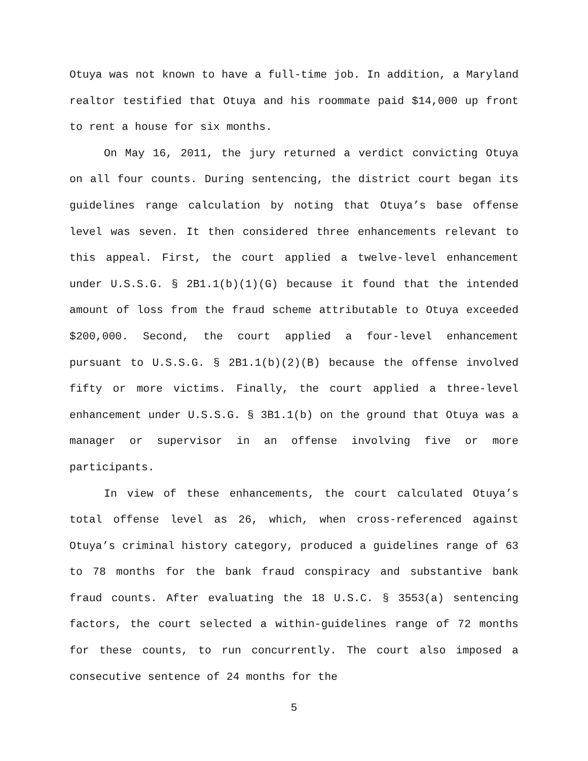Otuya was not known to have a full-time job. In addition, a Maryland realtor testified that Otuya and his roommate paid $14,000 up front to rent a house for six months.
On May 16, 2011, the jury returned a verdict convicting Otuya on all four counts. During sentencing, the district court began its guidelines range calculation by noting that Otuya’s base offense level was seven. It then considered three enhancements relevant to this appeal. First, the court applied a twelve-level enhancement under U.S.S.G. § 2B1.1(b)(1)(G) because it found that the intended amount of loss from the fraud scheme attributable to Otuya exceeded $200,000. Second, the court applied a four-level enhancement pursuant to U.S.S.G. § 2B1.1(b)(2)(B) because the offense involved fifty or more victims. Finally, the court applied a three-level enhancement under U.S.S.G. § 3B1.1(b) on the ground that Otuya was a manager or supervisor in an offense involving five or more participants.
In view of these enhancements, the court calculated Otuya’s total offense level as 26, which, when cross-referenced against Otuya’s criminal history category, produced a guidelines range of 63 to 78 months for the bank fraud conspiracy and substantive bank fraud counts. After evaluating the 18 U.S.C. § 3553(a) sentencing factors, the court selected a within-guidelines range of 72 months for these counts, to run concurrently. The court also imposed a consecutive sentence of 24 months for the
5